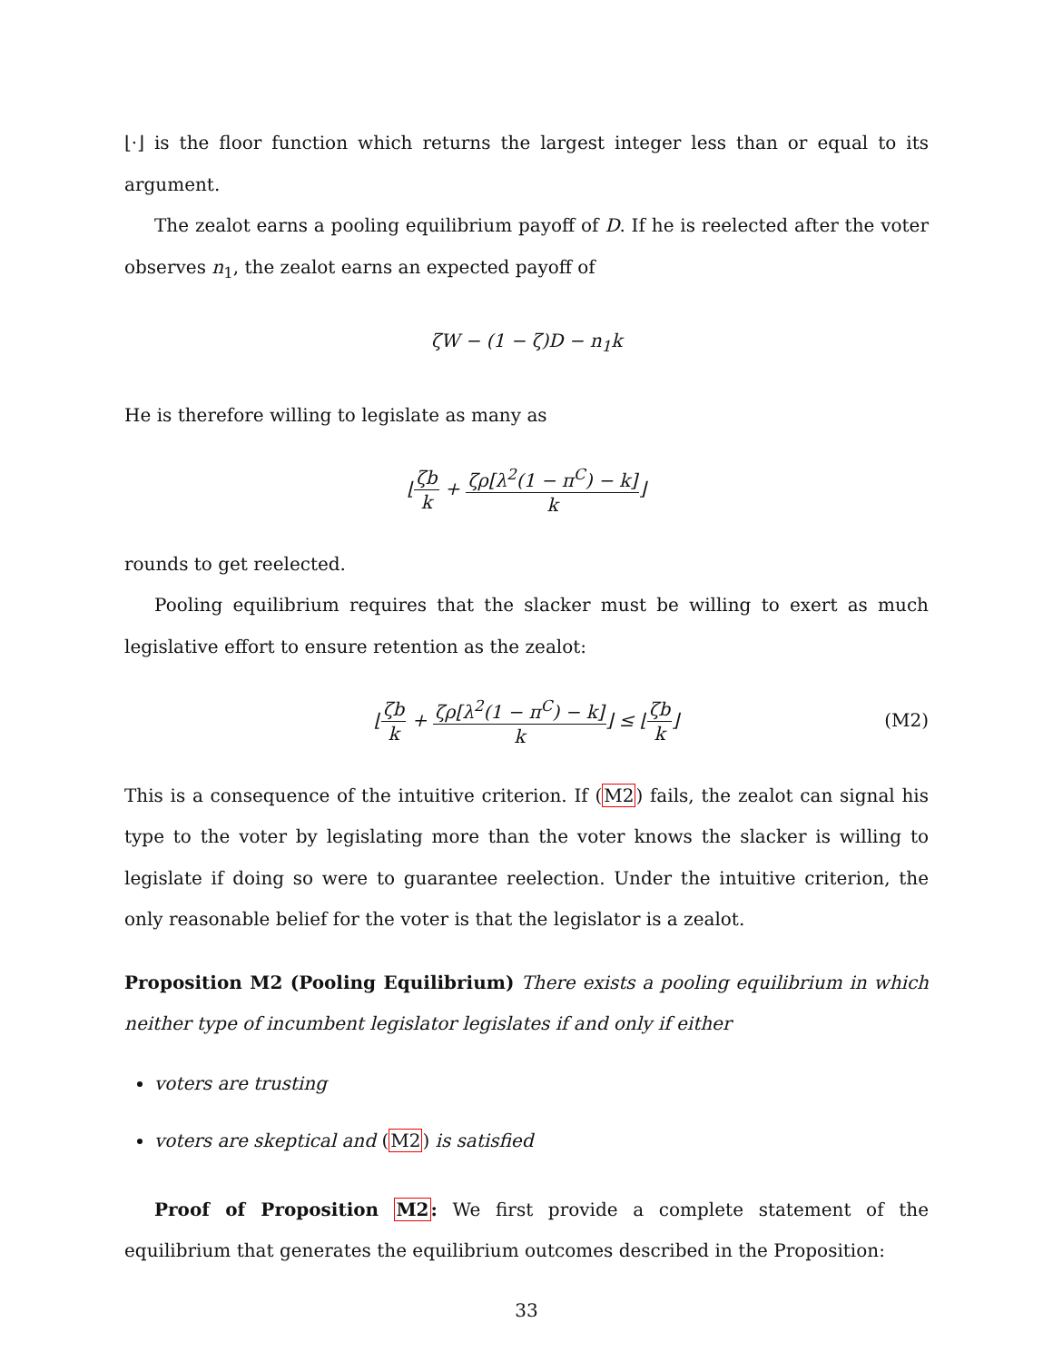⌊·⌋ is the floor function which returns the largest integer less than or equal to its argument.
The zealot earns a pooling equilibrium payoff of D. If he is reelected after the voter observes n<sub>1</sub>, the zealot earns an expected payoff of
ζW − (1 − ζ)D − n<sub>1</sub>k
He is therefore willing to legislate as many as
⌊ζb k + ζρ[λ<sup>2</sup>(1 − π<sup>C</sup>) − k] k⌋
rounds to get reelected.
Pooling equilibrium requires that the slacker must be willing to exert as much legislative effort to ensure retention as the zealot:
⌊ζb k + ζρ[λ<sup>2</sup>(1 − π<sup>C</sup>) − k] k⌋ ≤ ⌊ζb k⌋ (M2)
This is a consequence of the intuitive criterion. If (M2) fails, the zealot can signal his type to the voter by legislating more than the voter knows the slacker is willing to legislate if doing so were to guarantee reelection. Under the intuitive criterion, the only reasonable belief for the voter is that the legislator is a zealot.
Proposition M2 (Pooling Equilibrium) There exists a pooling equilibrium in which neither type of incumbent legislator legislates if and only if either
voters are trusting
voters are skeptical and (M2) is satisfied
Proof of Proposition M2: We first provide a complete statement of the equilibrium that generates the equilibrium outcomes described in the Proposition:
33